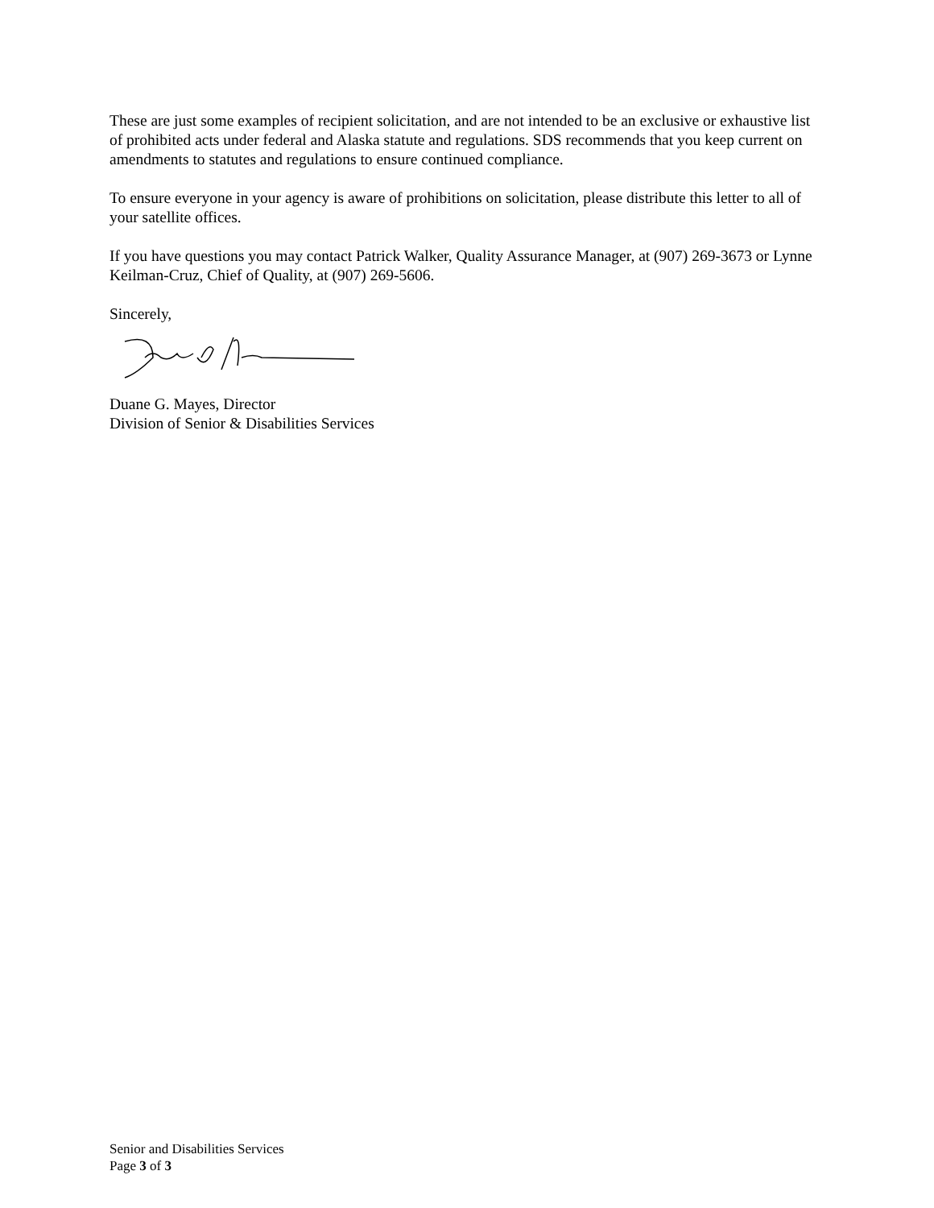These are just some examples of recipient solicitation, and are not intended to be an exclusive or exhaustive list of prohibited acts under federal and Alaska statute and regulations. SDS recommends that you keep current on amendments to statutes and regulations to ensure continued compliance.
To ensure everyone in your agency is aware of prohibitions on solicitation, please distribute this letter to all of your satellite offices.
If you have questions you may contact Patrick Walker, Quality Assurance Manager, at (907) 269-3673 or Lynne Keilman-Cruz, Chief of Quality, at (907) 269-5606.
Sincerely,
Duane G. Mayes, Director
Division of Senior & Disabilities Services
Senior and Disabilities Services
Page 3 of 3